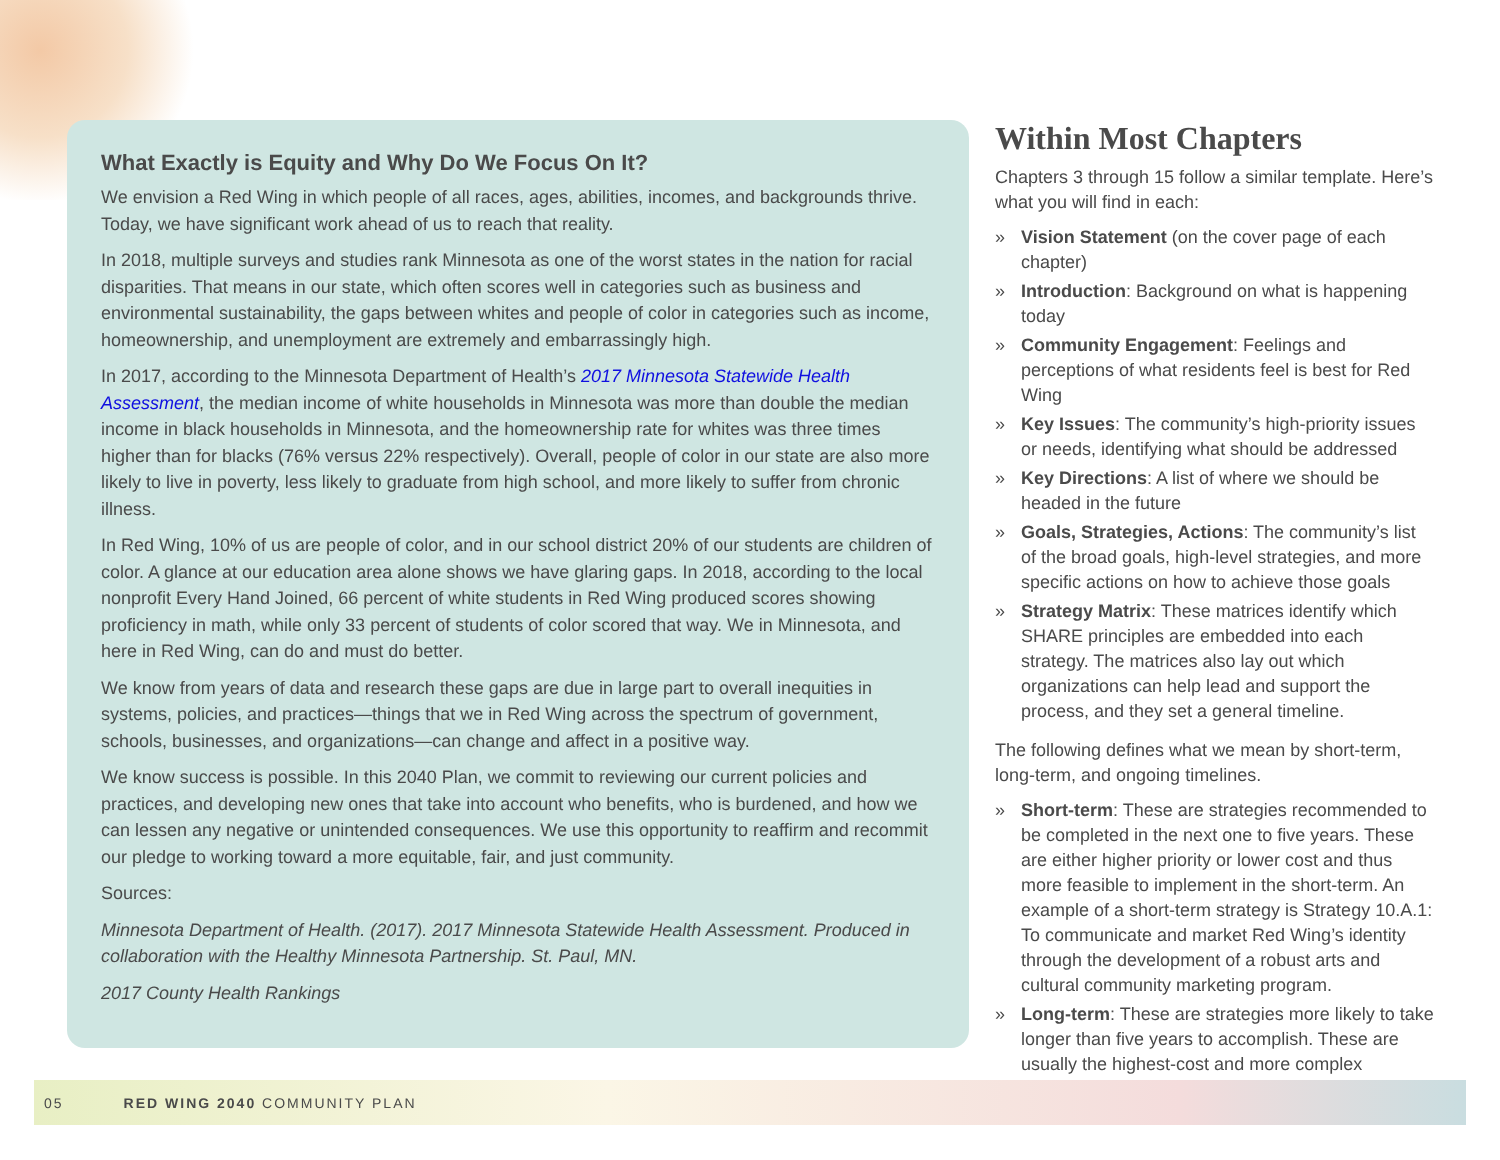What Exactly is Equity and Why Do We Focus On It?
We envision a Red Wing in which people of all races, ages, abilities, incomes, and backgrounds thrive. Today, we have significant work ahead of us to reach that reality.
In 2018, multiple surveys and studies rank Minnesota as one of the worst states in the nation for racial disparities. That means in our state, which often scores well in categories such as business and environmental sustainability, the gaps between whites and people of color in categories such as income, homeownership, and unemployment are extremely and embarrassingly high.
In 2017, according to the Minnesota Department of Health’s 2017 Minnesota Statewide Health Assessment, the median income of white households in Minnesota was more than double the median income in black households in Minnesota, and the homeownership rate for whites was three times higher than for blacks (76% versus 22% respectively). Overall, people of color in our state are also more likely to live in poverty, less likely to graduate from high school, and more likely to suffer from chronic illness.
In Red Wing, 10% of us are people of color, and in our school district 20% of our students are children of color. A glance at our education area alone shows we have glaring gaps. In 2018, according to the local nonprofit Every Hand Joined, 66 percent of white students in Red Wing produced scores showing proficiency in math, while only 33 percent of students of color scored that way. We in Minnesota, and here in Red Wing, can do and must do better.
We know from years of data and research these gaps are due in large part to overall inequities in systems, policies, and practices—things that we in Red Wing across the spectrum of government, schools, businesses, and organizations—can change and affect in a positive way.
We know success is possible. In this 2040 Plan, we commit to reviewing our current policies and practices, and developing new ones that take into account who benefits, who is burdened, and how we can lessen any negative or unintended consequences. We use this opportunity to reaffirm and recommit our pledge to working toward a more equitable, fair, and just community.
Sources:
Minnesota Department of Health. (2017). 2017 Minnesota Statewide Health Assessment. Produced in collaboration with the Healthy Minnesota Partnership. St. Paul, MN.
2017 County Health Rankings
Within Most Chapters
Chapters 3 through 15 follow a similar template. Here’s what you will find in each:
» Vision Statement (on the cover page of each chapter)
» Introduction: Background on what is happening today
» Community Engagement: Feelings and perceptions of what residents feel is best for Red Wing
» Key Issues: The community’s high-priority issues or needs, identifying what should be addressed
» Key Directions: A list of where we should be headed in the future
» Goals, Strategies, Actions: The community’s list of the broad goals, high-level strategies, and more specific actions on how to achieve those goals
» Strategy Matrix: These matrices identify which SHARE principles are embedded into each strategy. The matrices also lay out which organizations can help lead and support the process, and they set a general timeline.
The following defines what we mean by short-term, long-term, and ongoing timelines.
» Short-term: These are strategies recommended to be completed in the next one to five years. These are either higher priority or lower cost and thus more feasible to implement in the short-term. An example of a short-term strategy is Strategy 10.A.1: To communicate and market Red Wing’s identity through the development of a robust arts and cultural community marketing program.
» Long-term: These are strategies more likely to take longer than five years to accomplish. These are usually the highest-cost and more complex
05 RED WING 2040 COMMUNITY PLAN